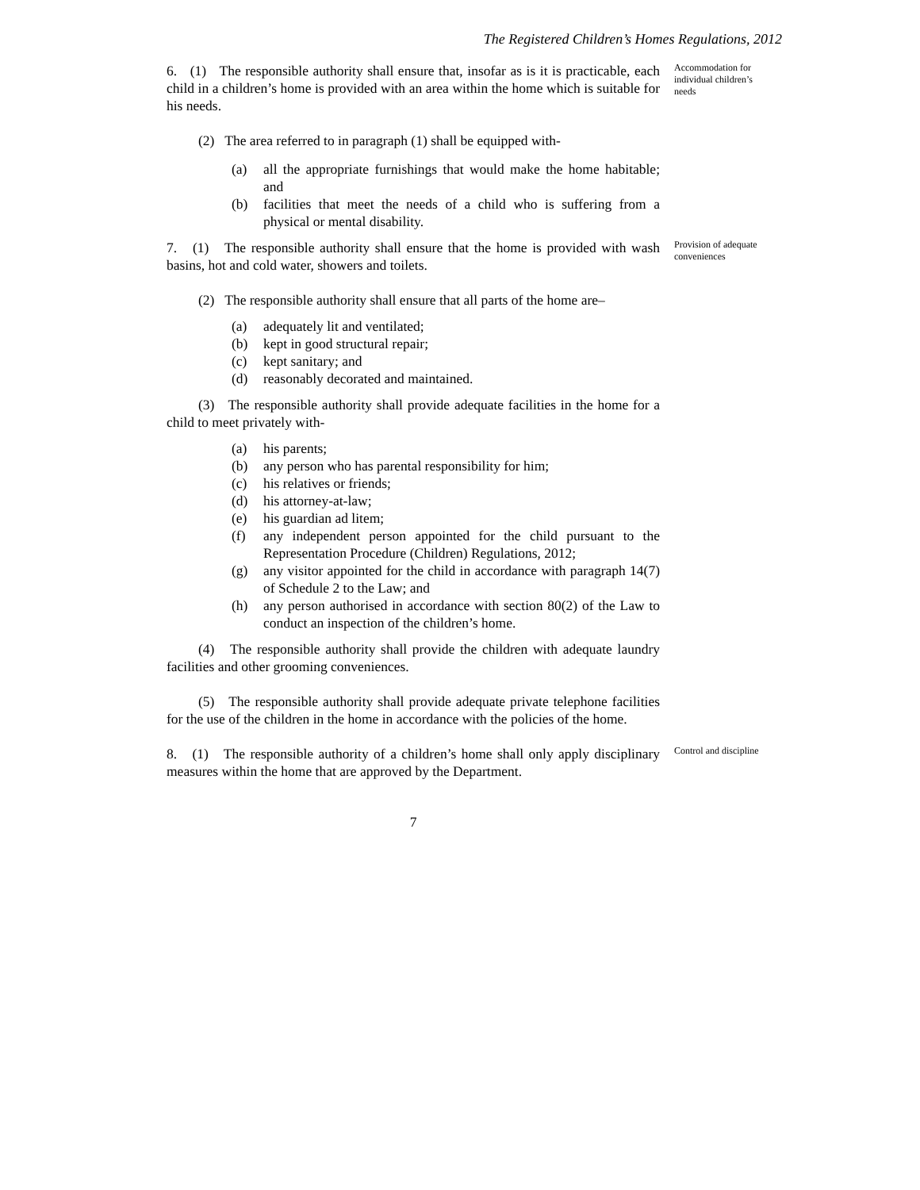The Registered Children’s Homes Regulations, 2012
6. (1) The responsible authority shall ensure that, insofar as is it is practicable, each child in a children’s home is provided with an area within the home which is suitable for his needs.
Accommodation for individual children’s needs
(2) The area referred to in paragraph (1) shall be equipped with-
(a) all the appropriate furnishings that would make the home habitable; and
(b) facilities that meet the needs of a child who is suffering from a physical or mental disability.
7. (1) The responsible authority shall ensure that the home is provided with wash basins, hot and cold water, showers and toilets.
Provision of adequate conveniences
(2) The responsible authority shall ensure that all parts of the home are–
(a) adequately lit and ventilated;
(b) kept in good structural repair;
(c) kept sanitary; and
(d) reasonably decorated and maintained.
(3) The responsible authority shall provide adequate facilities in the home for a child to meet privately with-
(a) his parents;
(b) any person who has parental responsibility for him;
(c) his relatives or friends;
(d) his attorney-at-law;
(e) his guardian ad litem;
(f) any independent person appointed for the child pursuant to the Representation Procedure (Children) Regulations, 2012;
(g) any visitor appointed for the child in accordance with paragraph 14(7) of Schedule 2 to the Law; and
(h) any person authorised in accordance with section 80(2) of the Law to conduct an inspection of the children’s home.
(4) The responsible authority shall provide the children with adequate laundry facilities and other grooming conveniences.
(5) The responsible authority shall provide adequate private telephone facilities for the use of the children in the home in accordance with the policies of the home.
8. (1) The responsible authority of a children’s home shall only apply disciplinary measures within the home that are approved by the Department.
Control and discipline
7